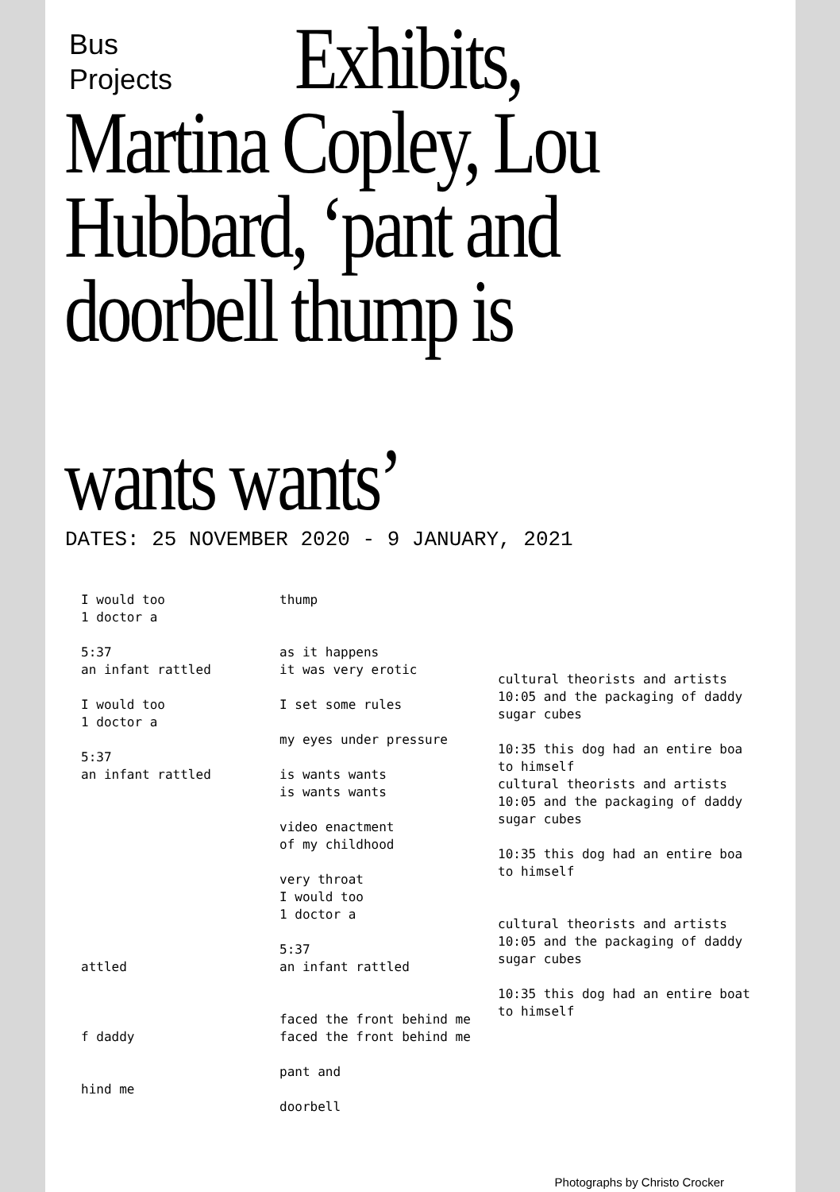Bus
Projects
Exhibits,
Martina Copley, Lou
Hubbard, ‘pant and
doorbell thump is
wants wants’
DATES: 25 NOVEMBER 2020 - 9 JANUARY, 2021
I would too 1 doctor a 5:37 an infant rattled I would too 1 doctor a 5:37 an infant rattled attled f daddy hind me
thump as it happens it was very erotic I set some rules my eyes under pressure is wants wants is wants wants video enactment of my childhood very throat I would too 1 doctor a 5:37 an infant rattled faced the front behind me faced the front behind me pant and doorbell
cultural theorists and artists 10:05 and the packaging of daddy sugar cubes 10:35 this dog had an entire boa to himself cultural theorists and artists 10:05 and the packaging of daddy sugar cubes 10:35 this dog had an entire boa to himself cultural theorists and artists 10:05 and the packaging of daddy sugar cubes 10:35 this dog had an entire boat to himself
Photographs by Christo Crocker